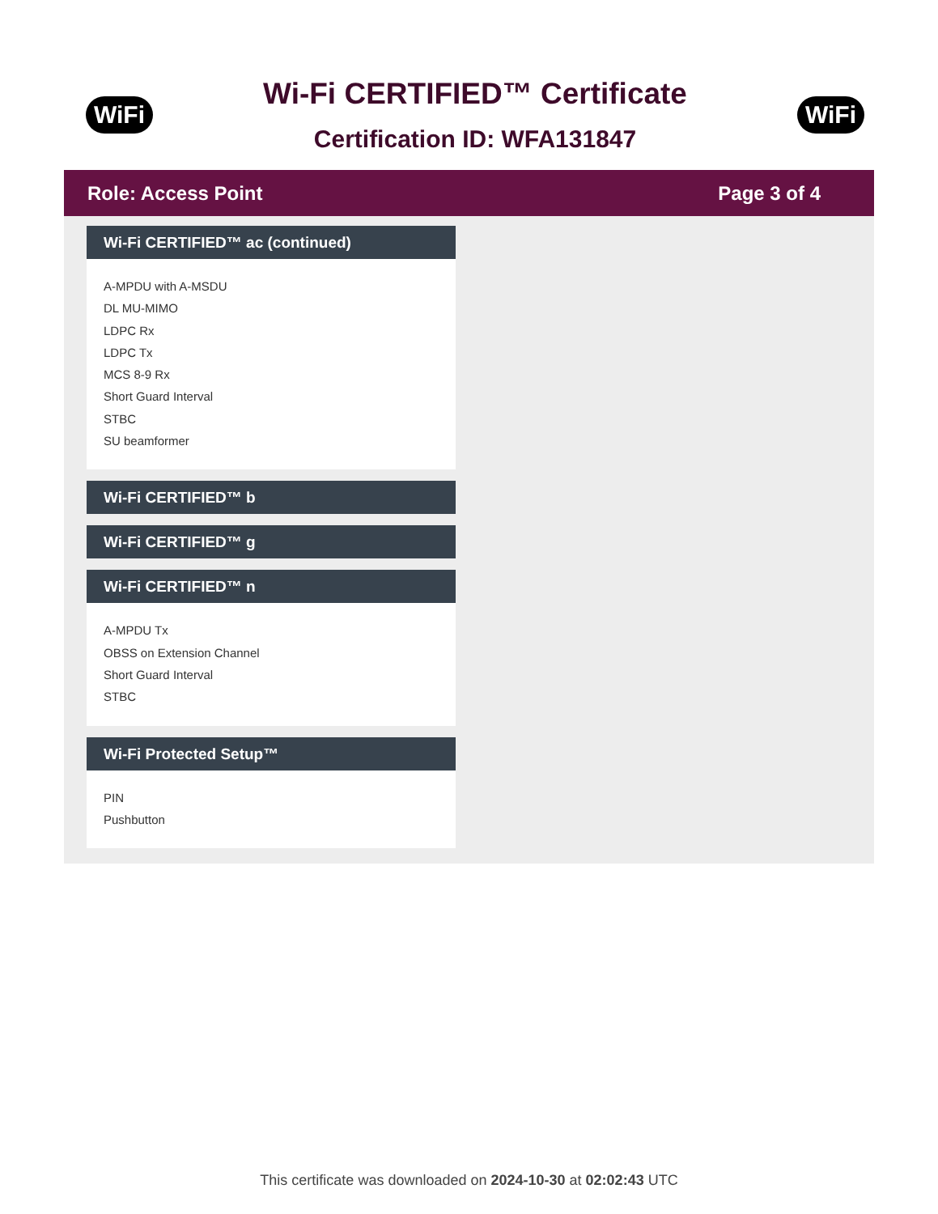WiFi
Wi-Fi CERTIFIED™ Certificate
Certification ID: WFA131847
WiFi
Role: Access Point Page 3 of 4
Wi-Fi CERTIFIED™ ac (continued)
A-MPDU with A-MSDU
DL MU-MIMO
LDPC Rx
LDPC Tx
MCS 8-9 Rx
Short Guard Interval
STBC
SU beamformer
Wi-Fi CERTIFIED™ b
Wi-Fi CERTIFIED™ g
Wi-Fi CERTIFIED™ n
A-MPDU Tx
OBSS on Extension Channel
Short Guard Interval
STBC
Wi-Fi Protected Setup™
PIN
Pushbutton
This certificate was downloaded on 2024-10-30 at 02:02:43 UTC